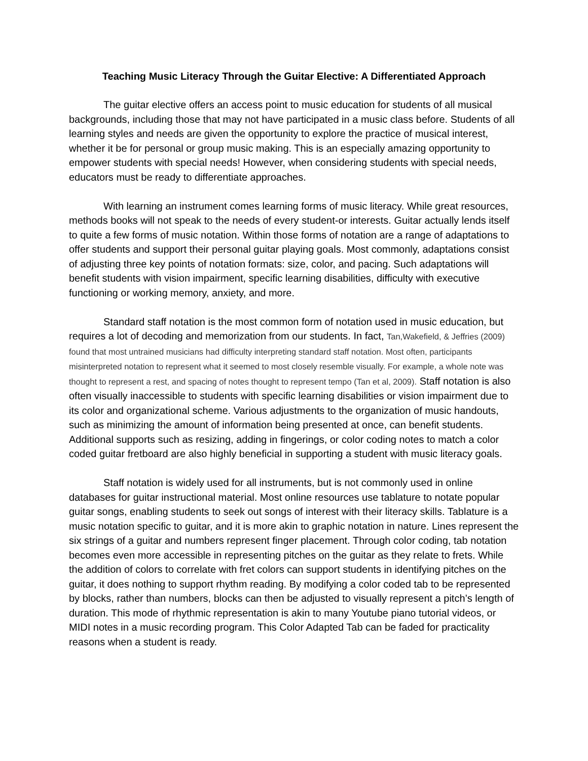Teaching Music Literacy Through the Guitar Elective: A Differentiated Approach
The guitar elective offers an access point to music education for students of all musical backgrounds, including those that may not have participated in a music class before. Students of all learning styles and needs are given the opportunity to explore the practice of musical interest, whether it be for personal or group music making. This is an especially amazing opportunity to empower students with special needs! However, when considering students with special needs, educators must be ready to differentiate approaches.
With learning an instrument comes learning forms of music literacy. While great resources, methods books will not speak to the needs of every student-or interests. Guitar actually lends itself to quite a few forms of music notation. Within those forms of notation are a range of adaptations to offer students and support their personal guitar playing goals. Most commonly, adaptations consist of adjusting three key points of notation formats: size, color, and pacing. Such adaptations will benefit students with vision impairment, specific learning disabilities, difficulty with executive functioning or working memory, anxiety, and more.
Standard staff notation is the most common form of notation used in music education, but requires a lot of decoding and memorization from our students. In fact, Tan,Wakefield, & Jeffries (2009) found that most untrained musicians had difficulty interpreting standard staff notation. Most often, participants misinterpreted notation to represent what it seemed to most closely resemble visually. For example, a whole note was thought to represent a rest, and spacing of notes thought to represent tempo (Tan et al, 2009). Staff notation is also often visually inaccessible to students with specific learning disabilities or vision impairment due to its color and organizational scheme. Various adjustments to the organization of music handouts, such as minimizing the amount of information being presented at once, can benefit students. Additional supports such as resizing, adding in fingerings, or color coding notes to match a color coded guitar fretboard are also highly beneficial in supporting a student with music literacy goals.
Staff notation is widely used for all instruments, but is not commonly used in online databases for guitar instructional material. Most online resources use tablature to notate popular guitar songs, enabling students to seek out songs of interest with their literacy skills. Tablature is a music notation specific to guitar, and it is more akin to graphic notation in nature. Lines represent the six strings of a guitar and numbers represent finger placement. Through color coding, tab notation becomes even more accessible in representing pitches on the guitar as they relate to frets. While the addition of colors to correlate with fret colors can support students in identifying pitches on the guitar, it does nothing to support rhythm reading. By modifying a color coded tab to be represented by blocks, rather than numbers, blocks can then be adjusted to visually represent a pitch’s length of duration. This mode of rhythmic representation is akin to many Youtube piano tutorial videos, or MIDI notes in a music recording program. This Color Adapted Tab can be faded for practicality reasons when a student is ready.